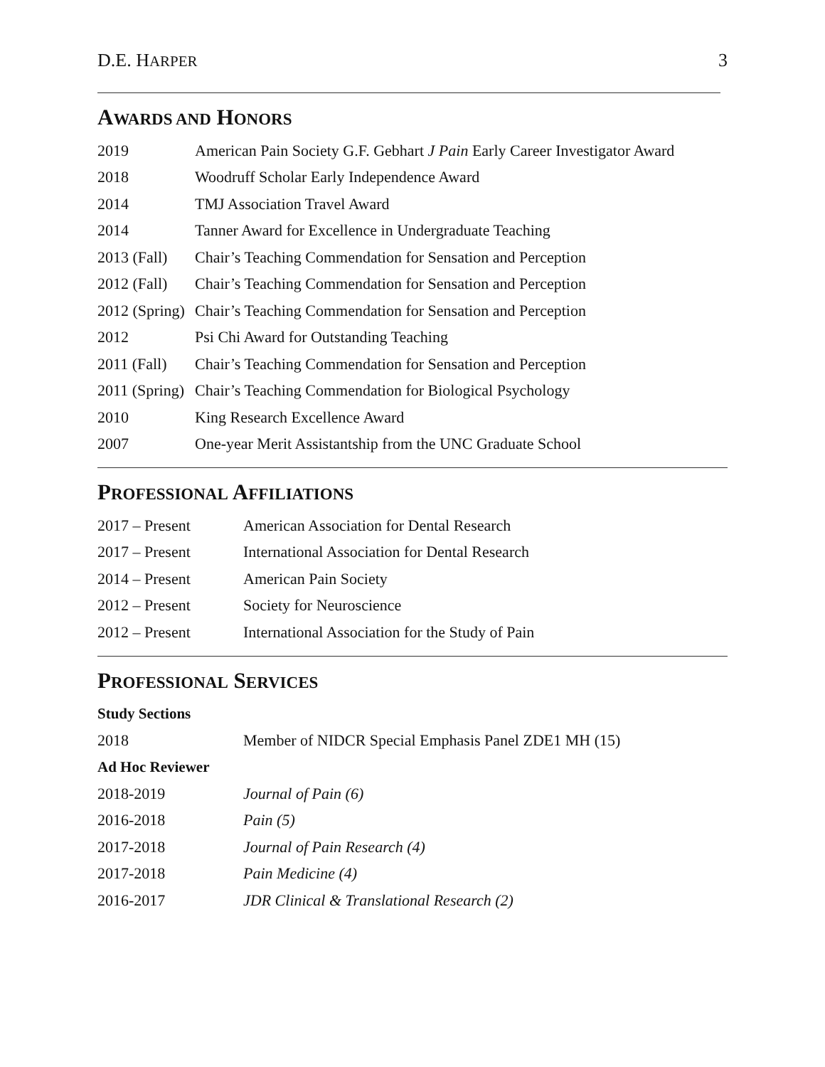D.E. HARPER 3
AWARDS AND HONORS
| 2019 | American Pain Society G.F. Gebhart J Pain Early Career Investigator Award |
| 2018 | Woodruff Scholar Early Independence Award |
| 2014 | TMJ Association Travel Award |
| 2014 | Tanner Award for Excellence in Undergraduate Teaching |
| 2013 (Fall) | Chair’s Teaching Commendation for Sensation and Perception |
| 2012 (Fall) | Chair’s Teaching Commendation for Sensation and Perception |
| 2012 (Spring) | Chair’s Teaching Commendation for Sensation and Perception |
| 2012 | Psi Chi Award for Outstanding Teaching |
| 2011 (Fall) | Chair’s Teaching Commendation for Sensation and Perception |
| 2011 (Spring) | Chair’s Teaching Commendation for Biological Psychology |
| 2010 | King Research Excellence Award |
| 2007 | One-year Merit Assistantship from the UNC Graduate School |
PROFESSIONAL AFFILIATIONS
| 2017 – Present | American Association for Dental Research |
| 2017 – Present | International Association for Dental Research |
| 2014 – Present | American Pain Society |
| 2012 – Present | Society for Neuroscience |
| 2012 – Present | International Association for the Study of Pain |
PROFESSIONAL SERVICES
| Study Sections | |
| 2018 | Member of NIDCR Special Emphasis Panel ZDE1 MH (15) |
| Ad Hoc Reviewer | |
| 2018-2019 | Journal of Pain (6) |
| 2016-2018 | Pain (5) |
| 2017-2018 | Journal of Pain Research (4) |
| 2017-2018 | Pain Medicine (4) |
| 2016-2017 | JDR Clinical & Translational Research (2) |